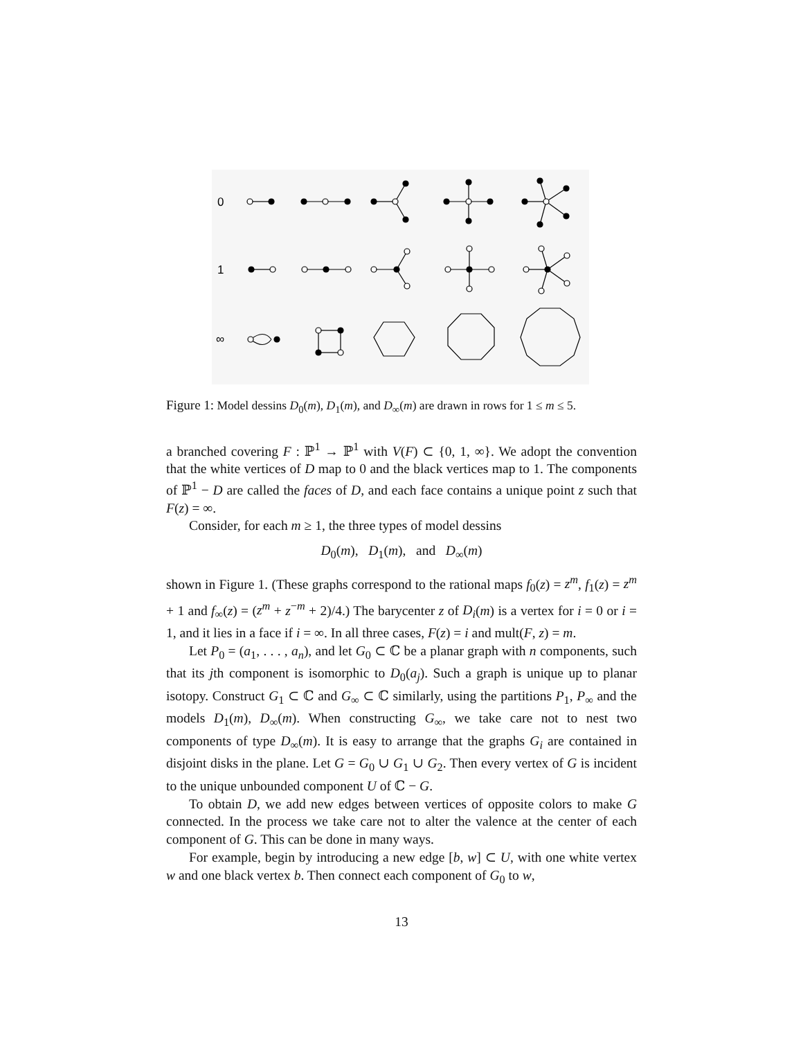0
1
∞
Figure 1: Model dessins D<sub>0</sub>(m), D<sub>1</sub>(m), and D<sub>∞</sub>(m) are drawn in rows for 1 ≤ m ≤ 5.
a branched covering F : ℙ<sup>1</sup> → ℙ<sup>1</sup> with V(F) ⊂ {0, 1, ∞}. We adopt the convention that the white vertices of D map to 0 and the black vertices map to 1. The components of ℙ<sup>1</sup> − D are called the faces of D, and each face contains a unique point z such that F(z) = ∞.
Consider, for each m ≥ 1, the three types of model dessins
D<sub>0</sub>(m), D<sub>1</sub>(m), and D<sub>∞</sub>(m)
shown in Figure 1. (These graphs correspond to the rational maps f<sub>0</sub>(z) = z<sup>m</sup>, f<sub>1</sub>(z) = z<sup>m</sup> + 1 and f<sub>∞</sub>(z) = (z<sup>m</sup> + z<sup>−m</sup> + 2)/4.) The barycenter z of D<sub>i</sub>(m) is a vertex for i = 0 or i = 1, and it lies in a face if i = ∞. In all three cases, F(z) = i and mult(F, z) = m.
Let P<sub>0</sub> = (a<sub>1</sub>, . . . , a<sub>n</sub>), and let G<sub>0</sub> ⊂ ℂ be a planar graph with n components, such that its jth component is isomorphic to D<sub>0</sub>(a<sub>j</sub>). Such a graph is unique up to planar isotopy. Construct G<sub>1</sub> ⊂ ℂ and G<sub>∞</sub> ⊂ ℂ similarly, using the partitions P<sub>1</sub>, P<sub>∞</sub> and the models D<sub>1</sub>(m), D<sub>∞</sub>(m). When constructing G<sub>∞</sub>, we take care not to nest two components of type D<sub>∞</sub>(m). It is easy to arrange that the graphs G<sub>i</sub> are contained in disjoint disks in the plane. Let G = G<sub>0</sub> ∪ G<sub>1</sub> ∪ G<sub>2</sub>. Then every vertex of G is incident to the unique unbounded component U of ℂ − G.
To obtain D, we add new edges between vertices of opposite colors to make G connected. In the process we take care not to alter the valence at the center of each component of G. This can be done in many ways.
For example, begin by introducing a new edge [b, w] ⊂ U, with one white vertex w and one black vertex b. Then connect each component of G<sub>0</sub> to w,
13